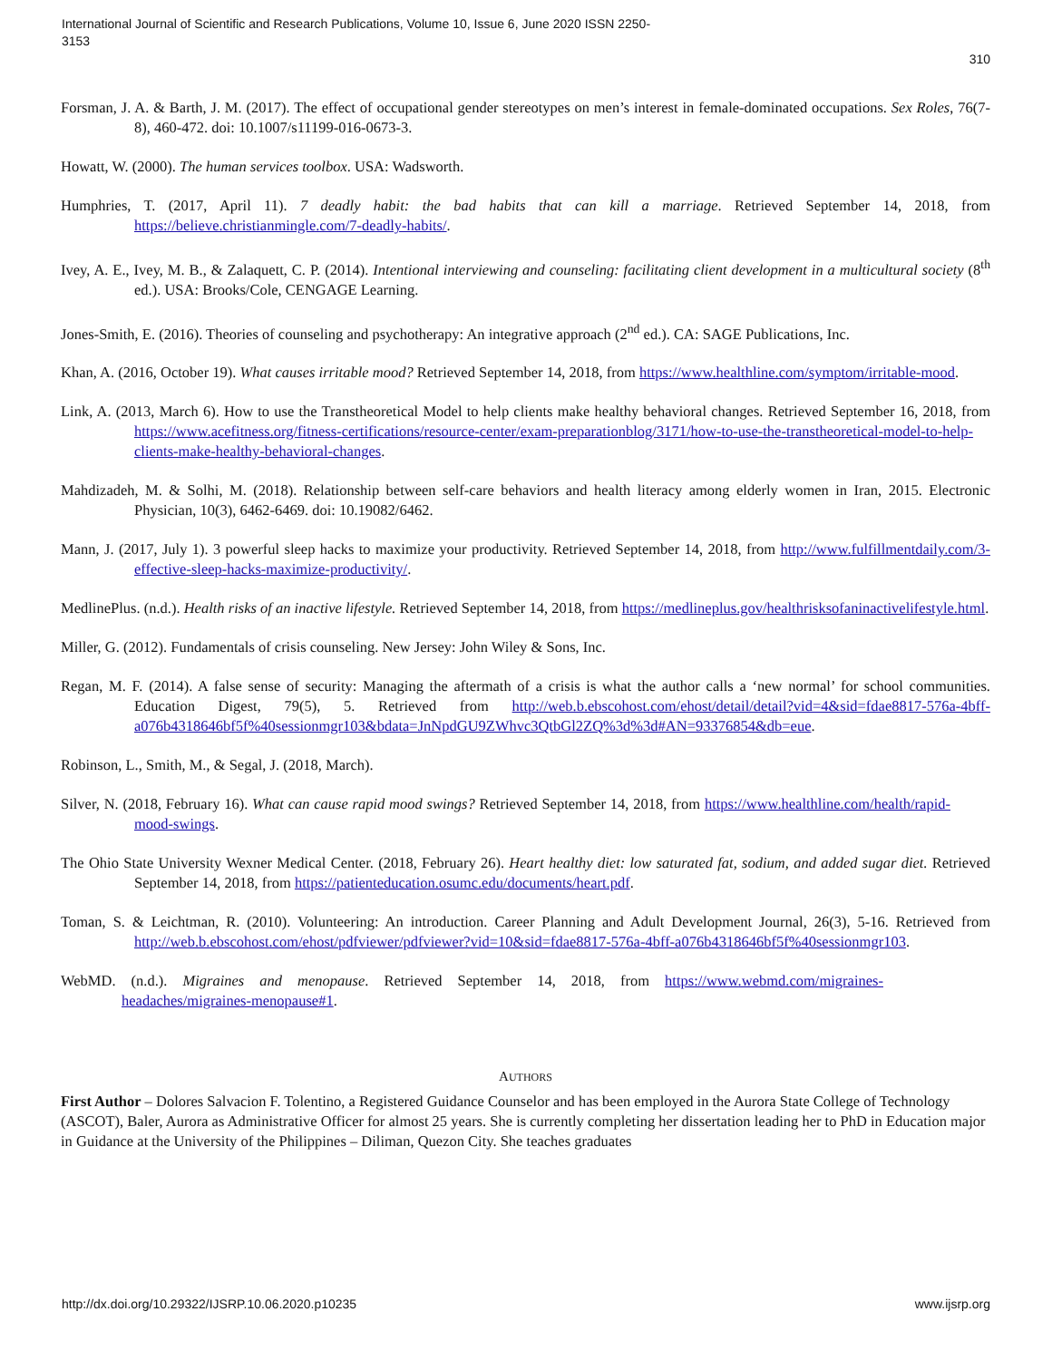International Journal of Scientific and Research Publications, Volume 10, Issue 6, June 2020 ISSN 2250-3153
310
Forsman, J. A. & Barth, J. M. (2017). The effect of occupational gender stereotypes on men’s interest in female-dominated occupations. Sex Roles, 76(7-8), 460-472. doi: 10.1007/s11199-016-0673-3.
Howatt, W. (2000). The human services toolbox. USA: Wadsworth.
Humphries, T. (2017, April 11). 7 deadly habit: the bad habits that can kill a marriage. Retrieved September 14, 2018, from https://believe.christianmingle.com/7-deadly-habits/.
Ivey, A. E., Ivey, M. B., & Zalaquett, C. P. (2014). Intentional interviewing and counseling: facilitating client development in a multicultural society (8<sup>th</sup> ed.). USA: Brooks/Cole, CENGAGE Learning.
Jones-Smith, E. (2016). Theories of counseling and psychotherapy: An integrative approach (2<sup>nd</sup> ed.). CA: SAGE Publications, Inc.
Khan, A. (2016, October 19). What causes irritable mood? Retrieved September 14, 2018, from https://www.healthline.com/symptom/irritable-mood.
Link, A. (2013, March 6). How to use the Transtheoretical Model to help clients make healthy behavioral changes. Retrieved September 16, 2018, from https://www.acefitness.org/fitness-certifications/resource-center/exam-preparationblog/3171/how-to-use-the-transtheoretical-model-to-help-clients-make-healthy-behavioral-changes.
Mahdizadeh, M. & Solhi, M. (2018). Relationship between self-care behaviors and health literacy among elderly women in Iran, 2015. Electronic Physician, 10(3), 6462-6469. doi: 10.19082/6462.
Mann, J. (2017, July 1). 3 powerful sleep hacks to maximize your productivity. Retrieved September 14, 2018, from http://www.fulfillmentdaily.com/3-effective-sleep-hacks-maximize-productivity/.
MedlinePlus. (n.d.). Health risks of an inactive lifestyle. Retrieved September 14, 2018, from https://medlineplus.gov/healthrisksofaninactivelifestyle.html.
Miller, G. (2012). Fundamentals of crisis counseling. New Jersey: John Wiley & Sons, Inc.
Regan, M. F. (2014). A false sense of security: Managing the aftermath of a crisis is what the author calls a ‘new normal’ for school communities. Education Digest, 79(5), 5. Retrieved from http://web.b.ebscohost.com/ehost/detail/detail?vid=4&sid=fdae8817-576a-4bff-a076b4318646bf5f%40sessionmgr103&bdata=JnNpdGU9ZWhvc3QtbGl2ZQ%3d%3d#AN=93376854&db=eue.
Robinson, L., Smith, M., & Segal, J. (2018, March).
Silver, N. (2018, February 16). What can cause rapid mood swings? Retrieved September 14, 2018, from https://www.healthline.com/health/rapid-mood-swings.
The Ohio State University Wexner Medical Center. (2018, February 26). Heart healthy diet: low saturated fat, sodium, and added sugar diet. Retrieved September 14, 2018, from https://patienteducation.osumc.edu/documents/heart.pdf.
Toman, S. & Leichtman, R. (2010). Volunteering: An introduction. Career Planning and Adult Development Journal, 26(3), 5-16. Retrieved from http://web.b.ebscohost.com/ehost/pdfviewer/pdfviewer?vid=10&sid=fdae8817-576a-4bff-a076b4318646bf5f%40sessionmgr103.
WebMD. (n.d.). Migraines and menopause. Retrieved September 14, 2018, from https://www.webmd.com/migraines-headaches/migraines-menopause#1.
AUTHORS
First Author – Dolores Salvacion F. Tolentino, a Registered Guidance Counselor and has been employed in the Aurora State College of Technology (ASCOT), Baler, Aurora as Administrative Officer for almost 25 years. She is currently completing her dissertation leading her to PhD in Education major in Guidance at the University of the Philippines – Diliman, Quezon City. She teaches graduates
http://dx.doi.org/10.29322/IJSRP.10.06.2020.p10235 www.ijsrp.org